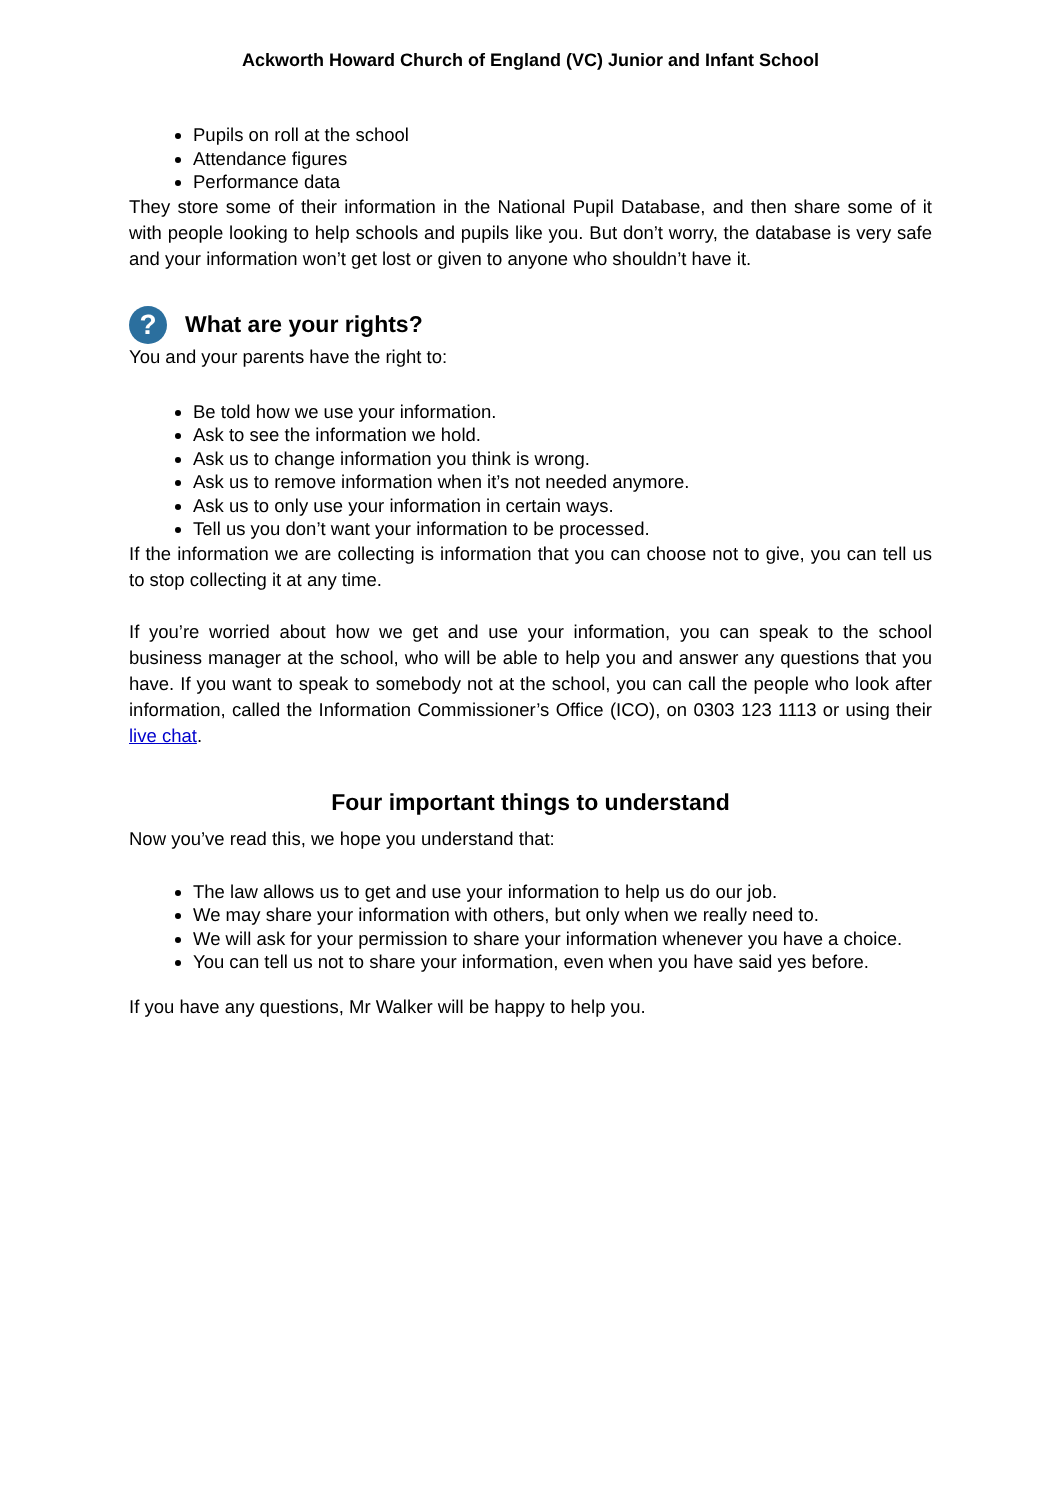Ackworth Howard Church of England (VC) Junior and Infant School
Pupils on roll at the school
Attendance figures
Performance data
They store some of their information in the National Pupil Database, and then share some of it with people looking to help schools and pupils like you. But don’t worry, the database is very safe and your information won’t get lost or given to anyone who shouldn’t have it.
? What are your rights?
You and your parents have the right to:
Be told how we use your information.
Ask to see the information we hold.
Ask us to change information you think is wrong.
Ask us to remove information when it’s not needed anymore.
Ask us to only use your information in certain ways.
Tell us you don’t want your information to be processed.
If the information we are collecting is information that you can choose not to give, you can tell us to stop collecting it at any time.
If you’re worried about how we get and use your information, you can speak to the school business manager at the school, who will be able to help you and answer any questions that you have. If you want to speak to somebody not at the school, you can call the people who look after information, called the Information Commissioner’s Office (ICO), on 0303 123 1113 or using their live chat.
Four important things to understand
Now you’ve read this, we hope you understand that:
The law allows us to get and use your information to help us do our job.
We may share your information with others, but only when we really need to.
We will ask for your permission to share your information whenever you have a choice.
You can tell us not to share your information, even when you have said yes before.
If you have any questions, Mr Walker will be happy to help you.